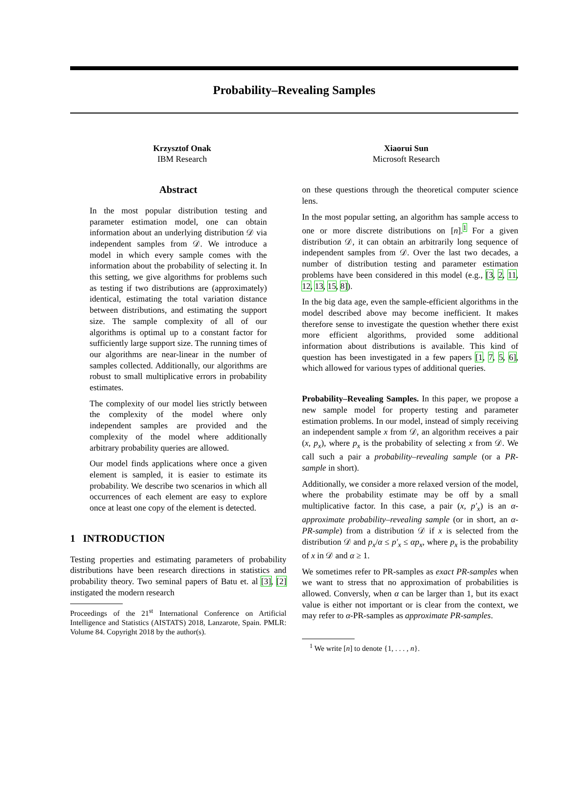Probability–Revealing Samples
Krzysztof Onak
IBM Research
Xiaorui Sun
Microsoft Research
Abstract
In the most popular distribution testing and parameter estimation model, one can obtain information about an underlying distribution 𝒟 via independent samples from 𝒟. We introduce a model in which every sample comes with the information about the probability of selecting it. In this setting, we give algorithms for problems such as testing if two distributions are (approximately) identical, estimating the total variation distance between distributions, and estimating the support size. The sample complexity of all of our algorithms is optimal up to a constant factor for sufficiently large support size. The running times of our algorithms are near-linear in the number of samples collected. Additionally, our algorithms are robust to small multiplicative errors in probability estimates.
The complexity of our model lies strictly between the complexity of the model where only independent samples are provided and the complexity of the model where additionally arbitrary probability queries are allowed.
Our model finds applications where once a given element is sampled, it is easier to estimate its probability. We describe two scenarios in which all occurrences of each element are easy to explore once at least one copy of the element is detected.
1 INTRODUCTION
Testing properties and estimating parameters of probability distributions have been research directions in statistics and probability theory. Two seminal papers of Batu et. al [3], [2] instigated the modern research
Proceedings of the 21<sup>st</sup> International Conference on Artificial Intelligence and Statistics (AISTATS) 2018, Lanzarote, Spain. PMLR: Volume 84. Copyright 2018 by the author(s).
on these questions through the theoretical computer science lens.
In the most popular setting, an algorithm has sample access to one or more discrete distributions on [n].<sup>1</sup> For a given distribution 𝒟, it can obtain an arbitrarily long sequence of independent samples from 𝒟. Over the last two decades, a number of distribution testing and parameter estimation problems have been considered in this model (e.g., [3, 2, 11, 12, 13, 15, 8]).
In the big data age, even the sample-efficient algorithms in the model described above may become inefficient. It makes therefore sense to investigate the question whether there exist more efficient algorithms, provided some additional information about distributions is available. This kind of question has been investigated in a few papers [1, 7, 5, 6], which allowed for various types of additional queries.
Probability–Revealing Samples. In this paper, we propose a new sample model for property testing and parameter estimation problems. In our model, instead of simply receiving an independent sample x from 𝒟, an algorithm receives a pair (x, p<sub>x</sub>), where p<sub>x</sub> is the probability of selecting x from 𝒟. We call such a pair a probability–revealing sample (or a PR-sample in short).
Additionally, we consider a more relaxed version of the model, where the probability estimate may be off by a small multiplicative factor. In this case, a pair (x, p′<sub>x</sub>) is an α-approximate probability–revealing sample (or in short, an α-PR-sample) from a distribution 𝒟 if x is selected from the distribution 𝒟 and p<sub>x</sub>/α ≤ p′<sub>x</sub> ≤ αp<sub>x</sub>, where p<sub>x</sub> is the probability of x in 𝒟 and α ≥ 1.
We sometimes refer to PR-samples as exact PR-samples when we want to stress that no approximation of probabilities is allowed. Conversly, when α can be larger than 1, but its exact value is either not important or is clear from the context, we may refer to α-PR-samples as approximate PR-samples.
<sup>1</sup> We write [n] to denote {1, . . . , n}.